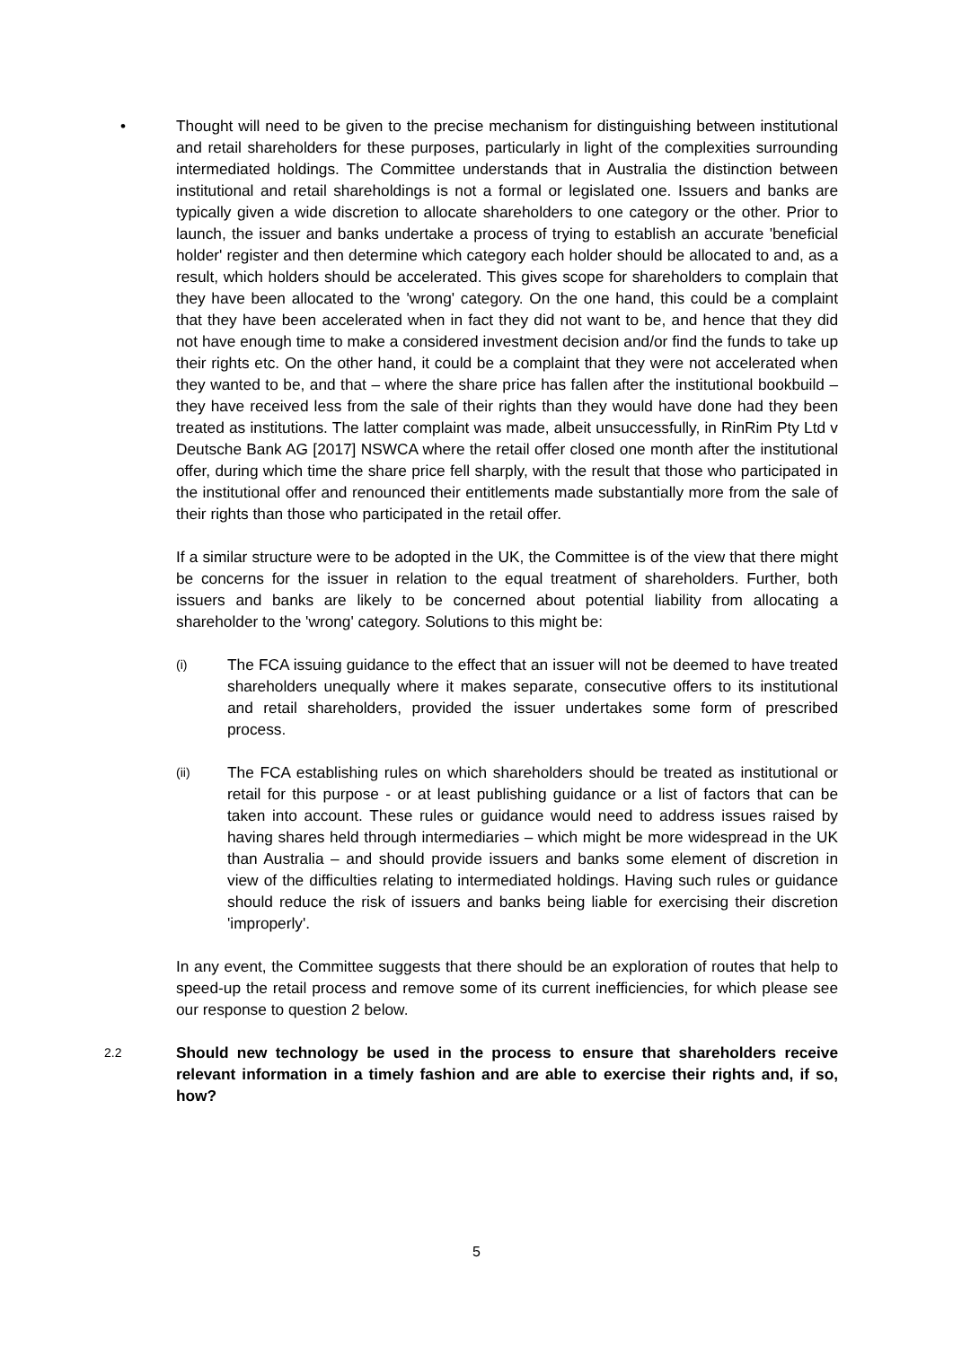• Thought will need to be given to the precise mechanism for distinguishing between institutional and retail shareholders for these purposes, particularly in light of the complexities surrounding intermediated holdings. The Committee understands that in Australia the distinction between institutional and retail shareholdings is not a formal or legislated one. Issuers and banks are typically given a wide discretion to allocate shareholders to one category or the other. Prior to launch, the issuer and banks undertake a process of trying to establish an accurate 'beneficial holder' register and then determine which category each holder should be allocated to and, as a result, which holders should be accelerated. This gives scope for shareholders to complain that they have been allocated to the 'wrong' category. On the one hand, this could be a complaint that they have been accelerated when in fact they did not want to be, and hence that they did not have enough time to make a considered investment decision and/or find the funds to take up their rights etc. On the other hand, it could be a complaint that they were not accelerated when they wanted to be, and that – where the share price has fallen after the institutional bookbuild – they have received less from the sale of their rights than they would have done had they been treated as institutions. The latter complaint was made, albeit unsuccessfully, in RinRim Pty Ltd v Deutsche Bank AG [2017] NSWCA where the retail offer closed one month after the institutional offer, during which time the share price fell sharply, with the result that those who participated in the institutional offer and renounced their entitlements made substantially more from the sale of their rights than those who participated in the retail offer.
If a similar structure were to be adopted in the UK, the Committee is of the view that there might be concerns for the issuer in relation to the equal treatment of shareholders. Further, both issuers and banks are likely to be concerned about potential liability from allocating a shareholder to the 'wrong' category. Solutions to this might be:
(i)
The FCA issuing guidance to the effect that an issuer will not be deemed to have treated shareholders unequally where it makes separate, consecutive offers to its institutional and retail shareholders, provided the issuer undertakes some form of prescribed process.
(ii)
The FCA establishing rules on which shareholders should be treated as institutional or retail for this purpose - or at least publishing guidance or a list of factors that can be taken into account. These rules or guidance would need to address issues raised by having shares held through intermediaries – which might be more widespread in the UK than Australia – and should provide issuers and banks some element of discretion in view of the difficulties relating to intermediated holdings. Having such rules or guidance should reduce the risk of issuers and banks being liable for exercising their discretion 'improperly'.
In any event, the Committee suggests that there should be an exploration of routes that help to speed-up the retail process and remove some of its current inefficiencies, for which please see our response to question 2 below.
2.2
Should new technology be used in the process to ensure that shareholders receive relevant information in a timely fashion and are able to exercise their rights and, if so, how?
5